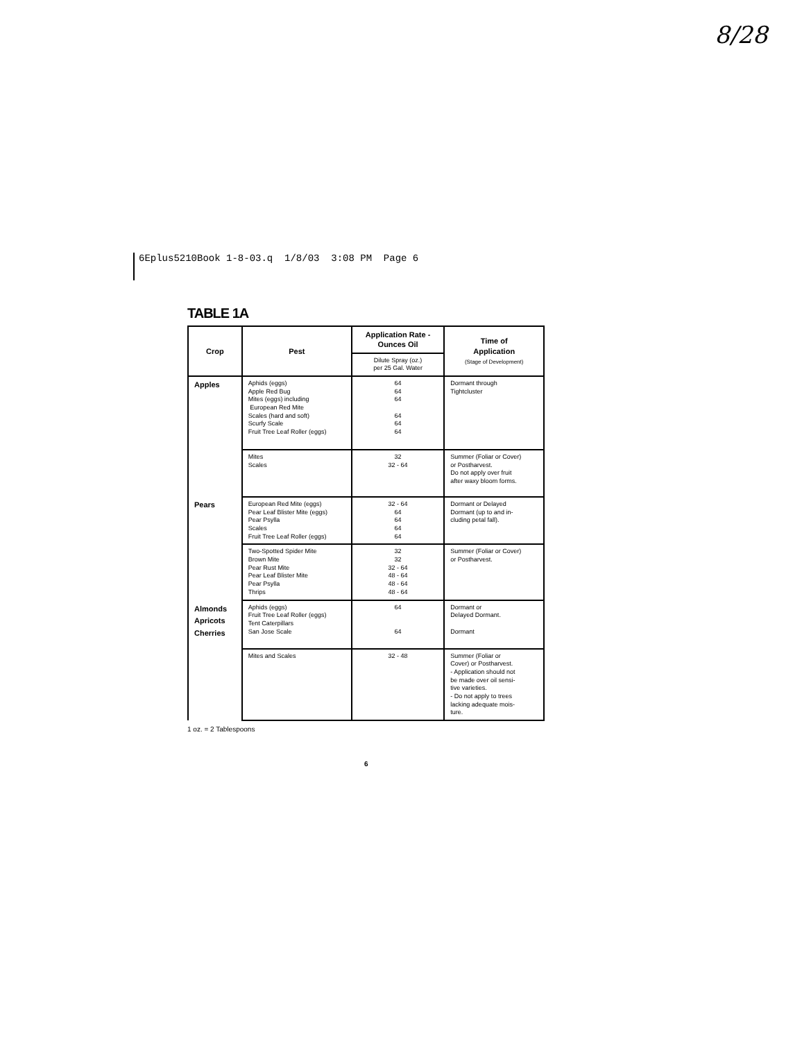8/28
6Eplus5210Book 1-8-03.q 1/8/03 3:08 PM Page 6
TABLE 1A
| Crop | Pest | Application Rate - Ounces Oil | Time of Application (Stage of Development) |
| --- | --- | --- | --- |
| | | Dilute Spray (oz.) per 25 Gal. Water | |
| Apples | Aphids (eggs) Apple Red Bug Mites (eggs) including European Red Mite Scales (hard and soft) Scurfy Scale Fruit Tree Leaf Roller (eggs) | 64 64 64 64 64 64 | Dormant through Tightcluster |
| | Mites Scales | 32 32 - 64 | Summer (Foliar or Cover) or Postharvest. Do not apply over fruit after waxy bloom forms. |
| Pears | European Red Mite (eggs) Pear Leaf Blister Mite (eggs) Pear Psylla Scales Fruit Tree Leaf Roller (eggs) | 32 - 64 64 64 64 64 | Dormant or Delayed Dormant (up to and in- cluding petal fall). |
| | Two-Spotted Spider Mite Brown Mite Pear Rust Mite Pear Leaf Blister Mite Pear Psylla Thrips | 32 32 32 - 64 48 - 64 48 - 64 48 - 64 | Summer (Foliar or Cover) or Postharvest. |
| Almonds Apricots Cherries | Aphids (eggs) Fruit Tree Leaf Roller (eggs) Tent Caterpillars San Jose Scale | 64 64 | Dormant or Delayed Dormant. Dormant |
| | Mites and Scales | 32 - 48 | Summer (Foliar or Cover) or Postharvest. - Application should not be made over oil sensi- tive varieties. - Do not apply to trees lacking adequate mois- ture. |
1 oz. = 2 Tablespoons
6